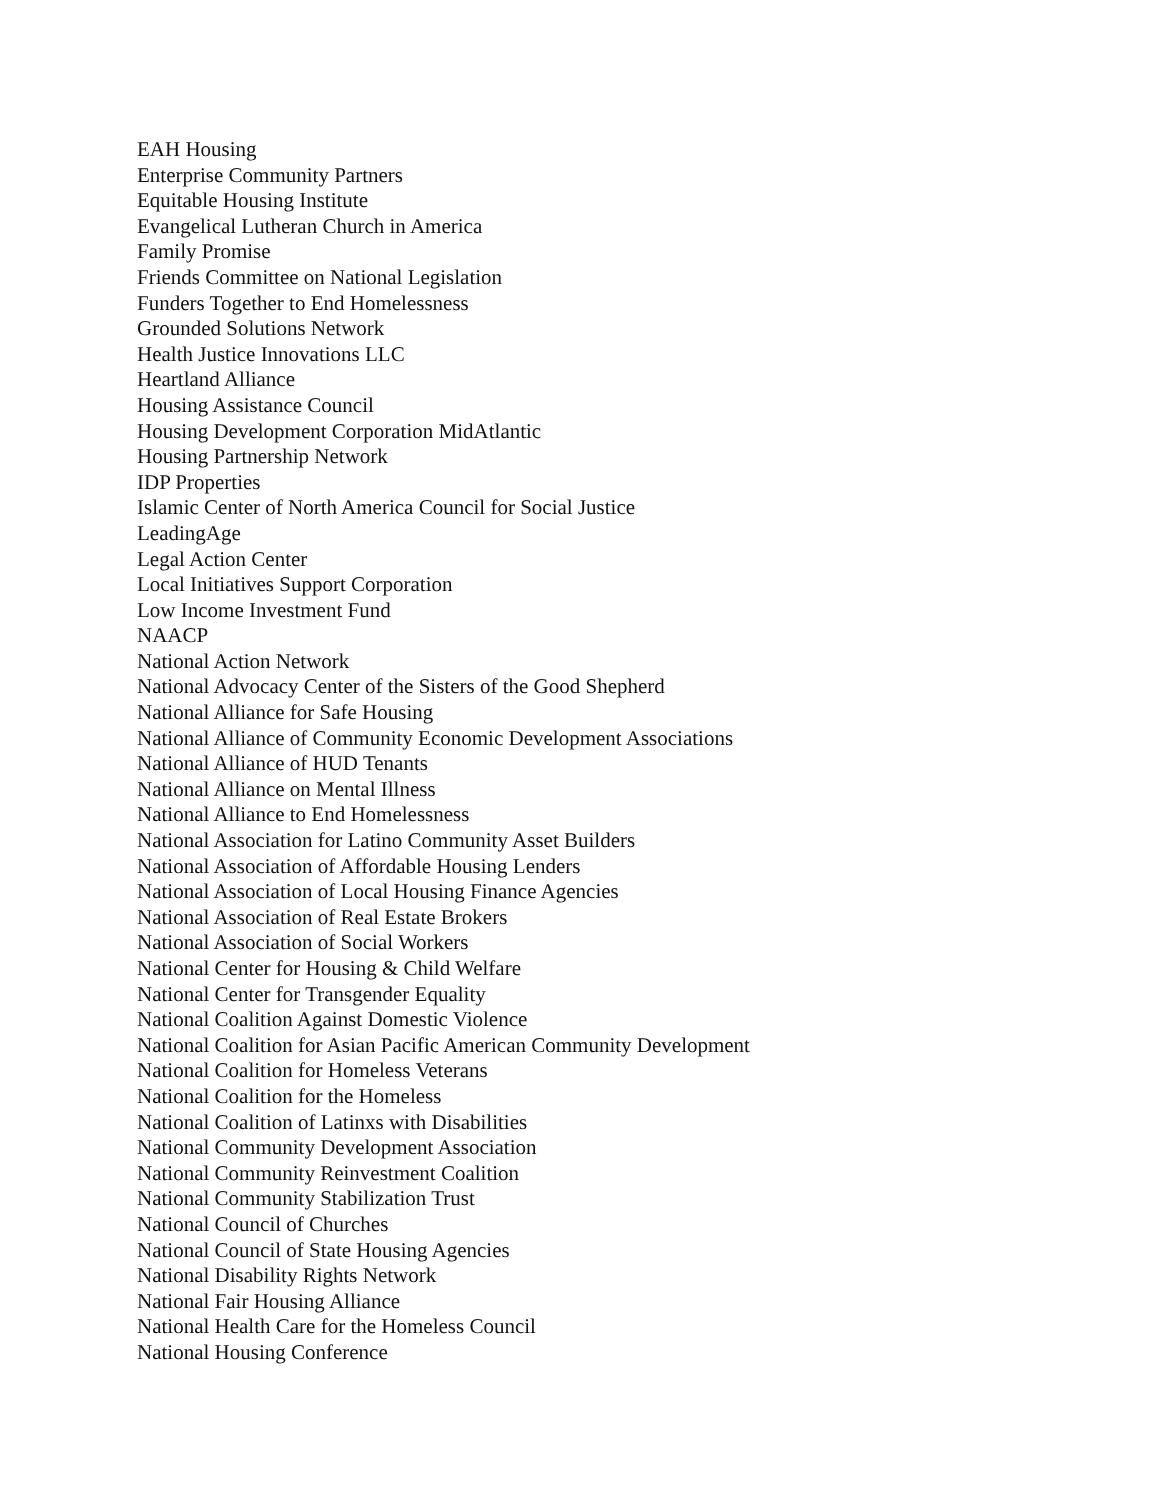EAH Housing
Enterprise Community Partners
Equitable Housing Institute
Evangelical Lutheran Church in America
Family Promise
Friends Committee on National Legislation
Funders Together to End Homelessness
Grounded Solutions Network
Health Justice Innovations LLC
Heartland Alliance
Housing Assistance Council
Housing Development Corporation MidAtlantic
Housing Partnership Network
IDP Properties
Islamic Center of North America Council for Social Justice
LeadingAge
Legal Action Center
Local Initiatives Support Corporation
Low Income Investment Fund
NAACP
National Action Network
National Advocacy Center of the Sisters of the Good Shepherd
National Alliance for Safe Housing
National Alliance of Community Economic Development Associations
National Alliance of HUD Tenants
National Alliance on Mental Illness
National Alliance to End Homelessness
National Association for Latino Community Asset Builders
National Association of Affordable Housing Lenders
National Association of Local Housing Finance Agencies
National Association of Real Estate Brokers
National Association of Social Workers
National Center for Housing & Child Welfare
National Center for Transgender Equality
National Coalition Against Domestic Violence
National Coalition for Asian Pacific American Community Development
National Coalition for Homeless Veterans
National Coalition for the Homeless
National Coalition of Latinxs with Disabilities
National Community Development Association
National Community Reinvestment Coalition
National Community Stabilization Trust
National Council of Churches
National Council of State Housing Agencies
National Disability Rights Network
National Fair Housing Alliance
National Health Care for the Homeless Council
National Housing Conference